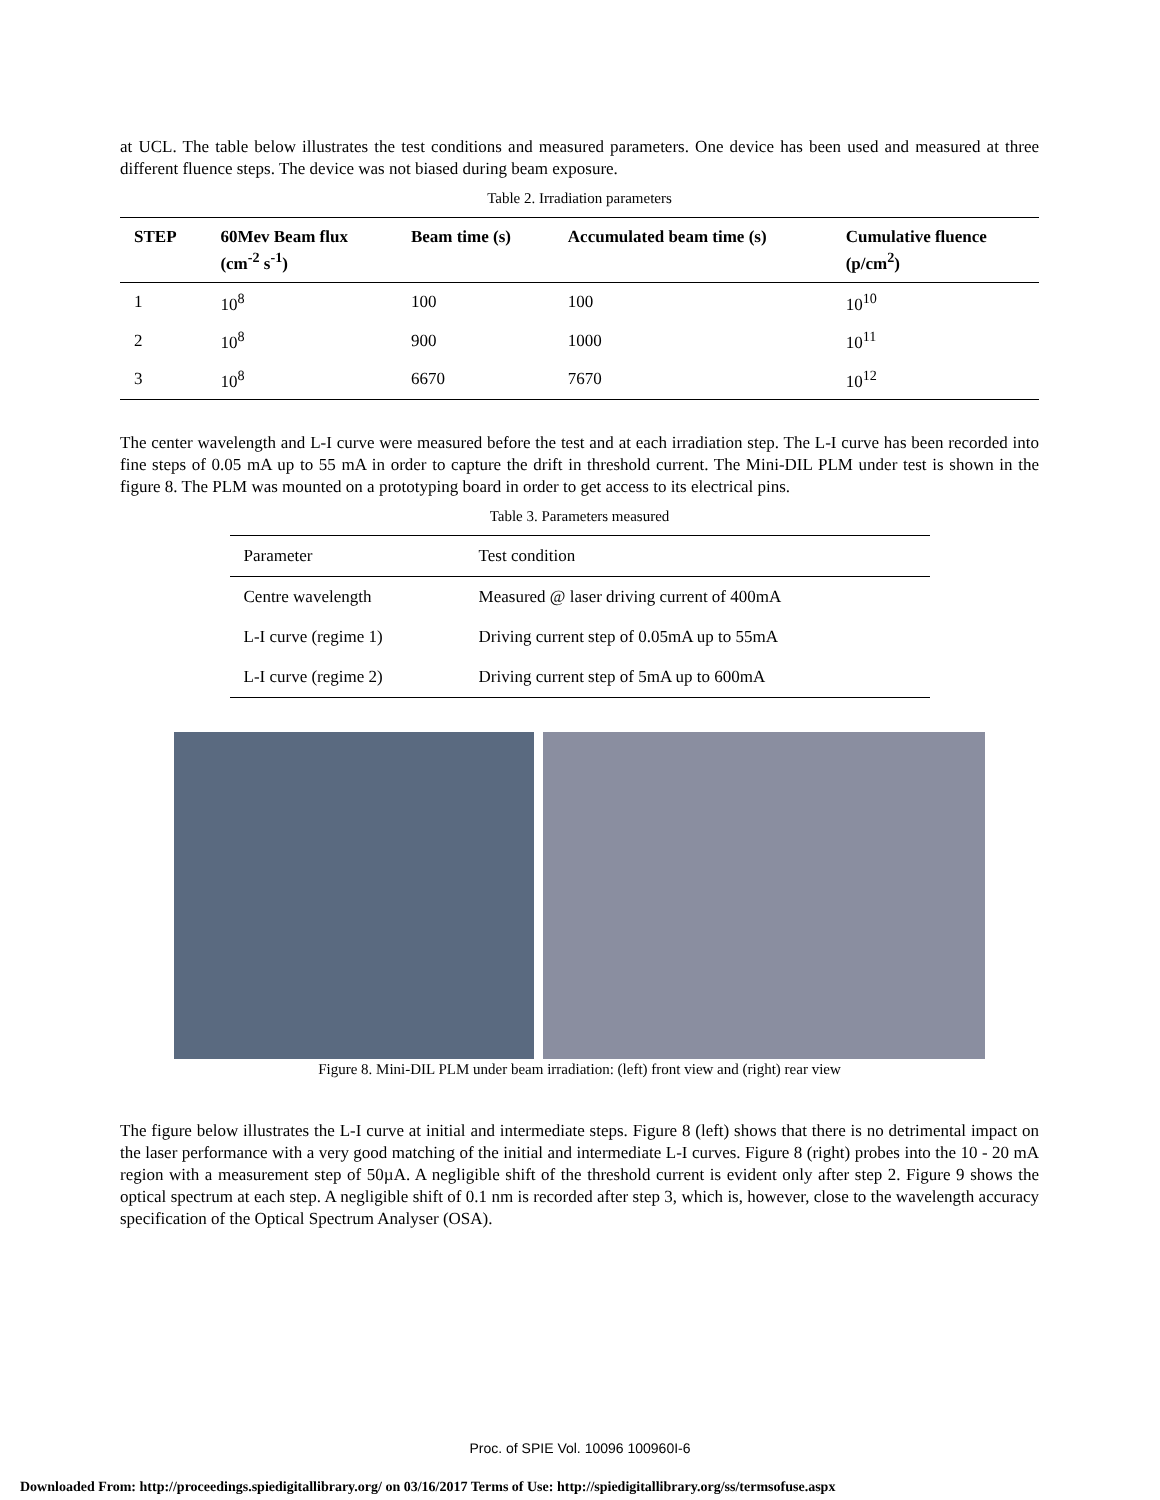at UCL. The table below illustrates the test conditions and measured parameters. One device has been used and measured at three different fluence steps. The device was not biased during beam exposure.
Table 2. Irradiation parameters
| STEP | 60Mev Beam flux (cm<sup>-2</sup> s<sup>-1</sup>) | Beam time (s) | Accumulated beam time (s) | Cumulative fluence (p/cm<sup>2</sup>) |
| --- | --- | --- | --- | --- |
| 1 | 10<sup>8</sup> | 100 | 100 | 10<sup>10</sup> |
| 2 | 10<sup>8</sup> | 900 | 1000 | 10<sup>11</sup> |
| 3 | 10<sup>8</sup> | 6670 | 7670 | 10<sup>12</sup> |
The center wavelength and L-I curve were measured before the test and at each irradiation step. The L-I curve has been recorded into fine steps of 0.05 mA up to 55 mA in order to capture the drift in threshold current. The Mini-DIL PLM under test is shown in the figure 8. The PLM was mounted on a prototyping board in order to get access to its electrical pins.
Table 3. Parameters measured
| Parameter | Test condition |
| Centre wavelength | Measured @ laser driving current of 400mA |
| L-I curve (regime 1) | Driving current step of 0.05mA up to 55mA |
| L-I curve (regime 2) | Driving current step of 5mA up to 600mA |
Figure 8. Mini-DIL PLM under beam irradiation: (left) front view and (right) rear view
The figure below illustrates the L-I curve at initial and intermediate steps. Figure 8 (left) shows that there is no detrimental impact on the laser performance with a very good matching of the initial and intermediate L-I curves. Figure 8 (right) probes into the 10 - 20 mA region with a measurement step of 50µA. A negligible shift of the threshold current is evident only after step 2. Figure 9 shows the optical spectrum at each step. A negligible shift of 0.1 nm is recorded after step 3, which is, however, close to the wavelength accuracy specification of the Optical Spectrum Analyser (OSA).
Proc. of SPIE Vol. 10096 100960I-6
Downloaded From: http://proceedings.spiedigitallibrary.org/ on 03/16/2017 Terms of Use: http://spiedigitallibrary.org/ss/termsofuse.aspx